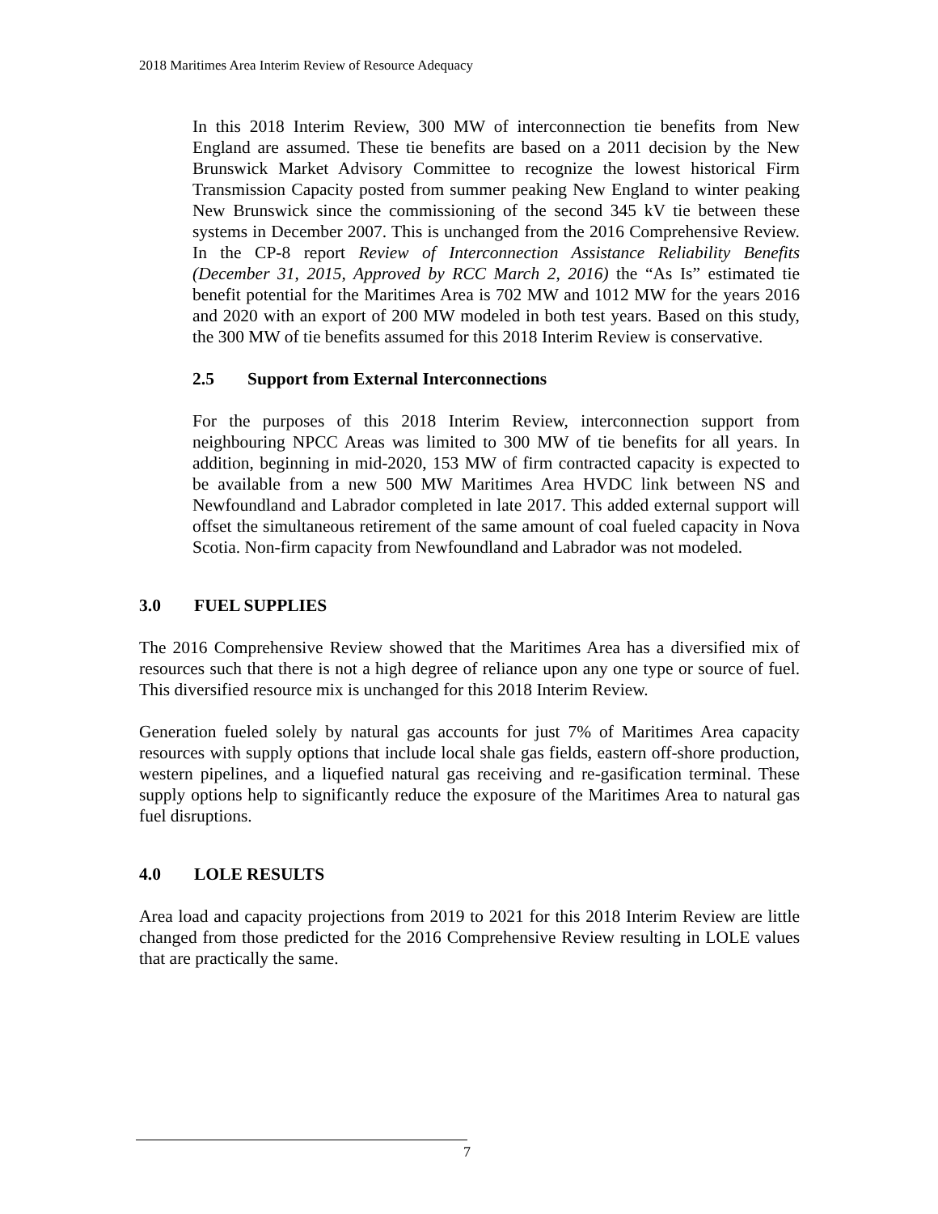2018 Maritimes Area Interim Review of Resource Adequacy
In this 2018 Interim Review, 300 MW of interconnection tie benefits from New England are assumed. These tie benefits are based on a 2011 decision by the New Brunswick Market Advisory Committee to recognize the lowest historical Firm Transmission Capacity posted from summer peaking New England to winter peaking New Brunswick since the commissioning of the second 345 kV tie between these systems in December 2007. This is unchanged from the 2016 Comprehensive Review. In the CP-8 report Review of Interconnection Assistance Reliability Benefits (December 31, 2015, Approved by RCC March 2, 2016) the “As Is” estimated tie benefit potential for the Maritimes Area is 702 MW and 1012 MW for the years 2016 and 2020 with an export of 200 MW modeled in both test years. Based on this study, the 300 MW of tie benefits assumed for this 2018 Interim Review is conservative.
2.5 Support from External Interconnections
For the purposes of this 2018 Interim Review, interconnection support from neighbouring NPCC Areas was limited to 300 MW of tie benefits for all years. In addition, beginning in mid-2020, 153 MW of firm contracted capacity is expected to be available from a new 500 MW Maritimes Area HVDC link between NS and Newfoundland and Labrador completed in late 2017. This added external support will offset the simultaneous retirement of the same amount of coal fueled capacity in Nova Scotia. Non-firm capacity from Newfoundland and Labrador was not modeled.
3.0 FUEL SUPPLIES
The 2016 Comprehensive Review showed that the Maritimes Area has a diversified mix of resources such that there is not a high degree of reliance upon any one type or source of fuel. This diversified resource mix is unchanged for this 2018 Interim Review.
Generation fueled solely by natural gas accounts for just 7% of Maritimes Area capacity resources with supply options that include local shale gas fields, eastern off-shore production, western pipelines, and a liquefied natural gas receiving and re-gasification terminal. These supply options help to significantly reduce the exposure of the Maritimes Area to natural gas fuel disruptions.
4.0 LOLE RESULTS
Area load and capacity projections from 2019 to 2021 for this 2018 Interim Review are little changed from those predicted for the 2016 Comprehensive Review resulting in LOLE values that are practically the same.
7